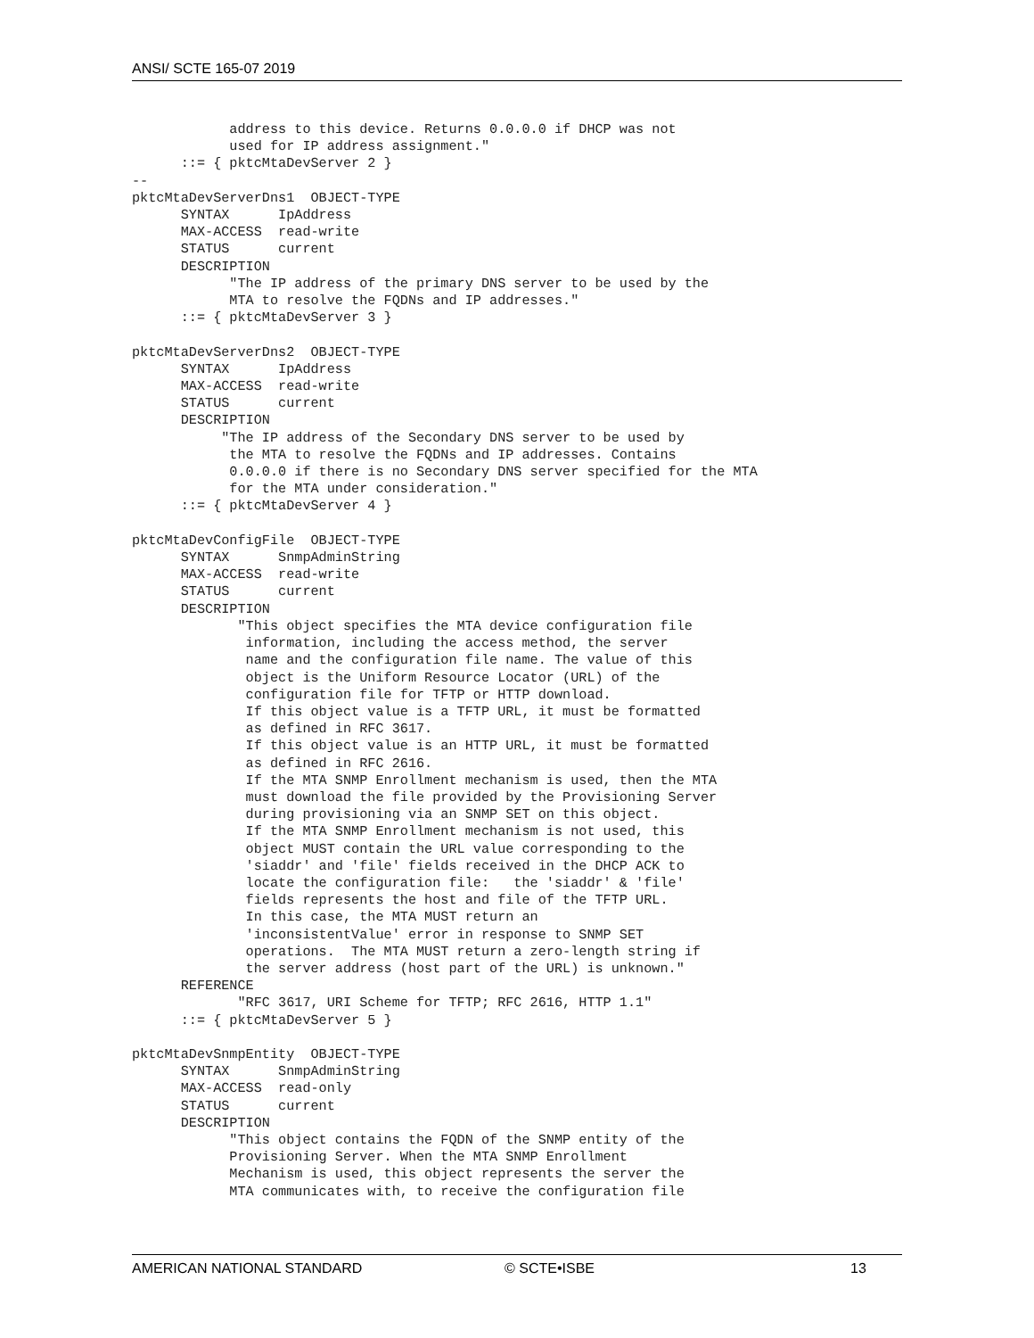ANSI/ SCTE 165-07 2019
            address to this device. Returns 0.0.0.0 if DHCP was not
            used for IP address assignment."
      ::= { pktcMtaDevServer 2 }
--
pktcMtaDevServerDns1  OBJECT-TYPE
      SYNTAX      IpAddress
      MAX-ACCESS  read-write
      STATUS      current
      DESCRIPTION
            "The IP address of the primary DNS server to be used by the
            MTA to resolve the FQDNs and IP addresses."
      ::= { pktcMtaDevServer 3 }

pktcMtaDevServerDns2  OBJECT-TYPE
      SYNTAX      IpAddress
      MAX-ACCESS  read-write
      STATUS      current
      DESCRIPTION
           "The IP address of the Secondary DNS server to be used by
            the MTA to resolve the FQDNs and IP addresses. Contains
            0.0.0.0 if there is no Secondary DNS server specified for the MTA
            for the MTA under consideration."
      ::= { pktcMtaDevServer 4 }

pktcMtaDevConfigFile  OBJECT-TYPE
      SYNTAX      SnmpAdminString
      MAX-ACCESS  read-write
      STATUS      current
      DESCRIPTION
             "This object specifies the MTA device configuration file
              information, including the access method, the server
              name and the configuration file name. The value of this
              object is the Uniform Resource Locator (URL) of the
              configuration file for TFTP or HTTP download.
              If this object value is a TFTP URL, it must be formatted
              as defined in RFC 3617.
              If this object value is an HTTP URL, it must be formatted
              as defined in RFC 2616.
              If the MTA SNMP Enrollment mechanism is used, then the MTA
              must download the file provided by the Provisioning Server
              during provisioning via an SNMP SET on this object.
              If the MTA SNMP Enrollment mechanism is not used, this
              object MUST contain the URL value corresponding to the
              'siaddr' and 'file' fields received in the DHCP ACK to
              locate the configuration file:   the 'siaddr' & 'file'
              fields represents the host and file of the TFTP URL.
              In this case, the MTA MUST return an
              'inconsistentValue' error in response to SNMP SET
              operations.  The MTA MUST return a zero-length string if
              the server address (host part of the URL) is unknown."
      REFERENCE
             "RFC 3617, URI Scheme for TFTP; RFC 2616, HTTP 1.1"
      ::= { pktcMtaDevServer 5 }

pktcMtaDevSnmpEntity  OBJECT-TYPE
      SYNTAX      SnmpAdminString
      MAX-ACCESS  read-only
      STATUS      current
      DESCRIPTION
            "This object contains the FQDN of the SNMP entity of the
            Provisioning Server. When the MTA SNMP Enrollment
            Mechanism is used, this object represents the server the
            MTA communicates with, to receive the configuration file
AMERICAN NATIONAL STANDARD © SCTE•ISBE 13